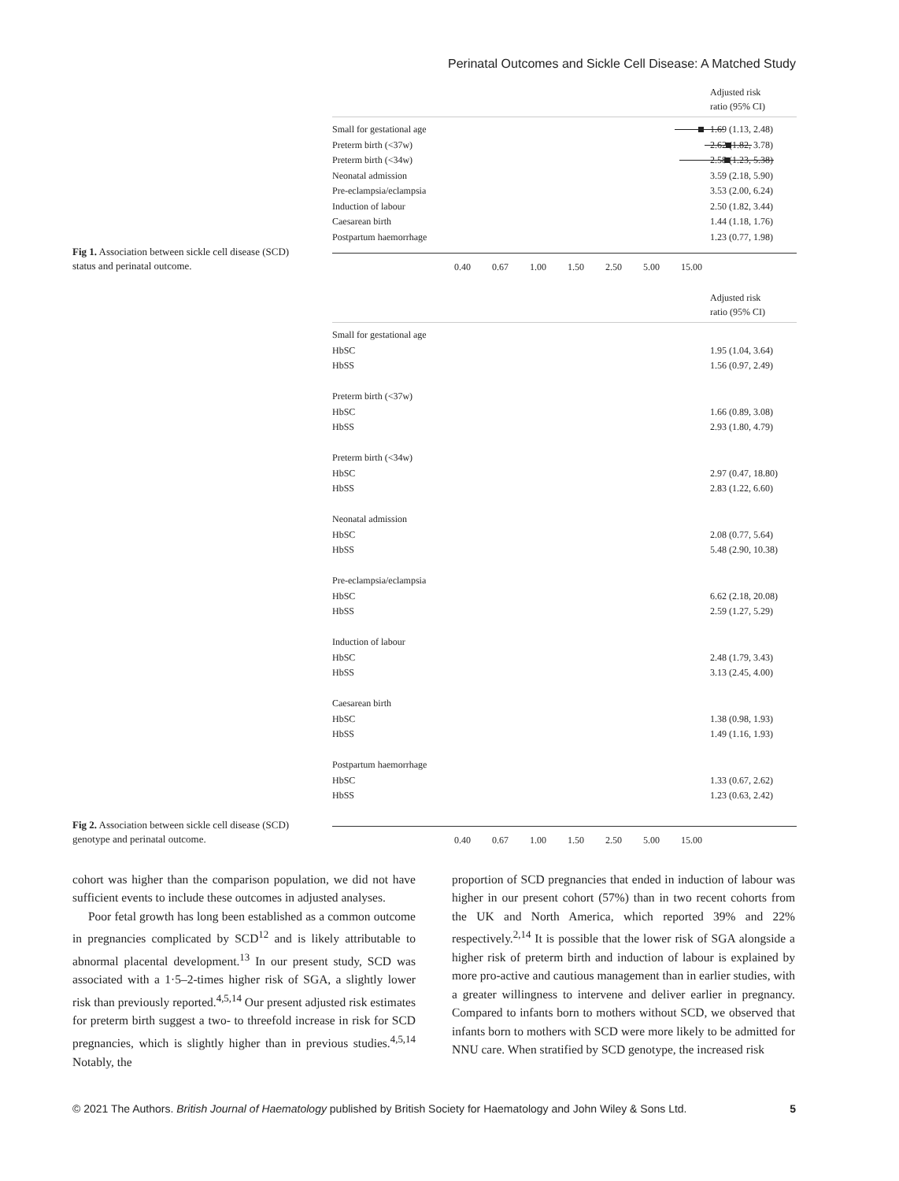Perinatal Outcomes and Sickle Cell Disease: A Matched Study
Fig 1. Association between sickle cell disease (SCD) status and perinatal outcome.
Adjusted risk
ratio (95% CI)
Small for gestational age 1.69 (1.13, 2.48)
Preterm birth (<37w) 2.62 (1.82, 3.78)
Preterm birth (<34w) 2.58 (1.23, 5.38)
Neonatal admission 3.59 (2.18, 5.90)
Pre-eclampsia/eclampsia 3.53 (2.00, 6.24)
Induction of labour 2.50 (1.82, 3.44)
Caesarean birth 1.44 (1.18, 1.76)
Postpartum haemorrhage 1.23 (0.77, 1.98)
0.40 0.67 1.00 1.50 2.50 5.00 15.00
Fig 2. Association between sickle cell disease (SCD) genotype and perinatal outcome.
Adjusted risk
ratio (95% CI)
Small for gestational age
HbSC 1.95 (1.04, 3.64)
HbSS 1.56 (0.97, 2.49)
Preterm birth (<37w)
HbSC 1.66 (0.89, 3.08)
HbSS 2.93 (1.80, 4.79)
Preterm birth (<34w)
HbSC 2.97 (0.47, 18.80)
HbSS 2.83 (1.22, 6.60)
Neonatal admission
HbSC 2.08 (0.77, 5.64)
HbSS 5.48 (2.90, 10.38)
Pre-eclampsia/eclampsia
HbSC 6.62 (2.18, 20.08)
HbSS 2.59 (1.27, 5.29)
Induction of labour
HbSC 2.48 (1.79, 3.43)
HbSS 3.13 (2.45, 4.00)
Caesarean birth
HbSC 1.38 (0.98, 1.93)
HbSS 1.49 (1.16, 1.93)
Postpartum haemorrhage
HbSC 1.33 (0.67, 2.62)
HbSS 1.23 (0.63, 2.42)
0.40 0.67 1.00 1.50 2.50 5.00 15.00
cohort was higher than the comparison population, we did not have sufficient events to include these outcomes in adjusted analyses.
Poor fetal growth has long been established as a common outcome in pregnancies complicated by SCD<sup>12</sup> and is likely attributable to abnormal placental development.<sup>13</sup> In our present study, SCD was associated with a 1·5–2-times higher risk of SGA, a slightly lower risk than previously reported.<sup>4,5,14</sup> Our present adjusted risk estimates for preterm birth suggest a two- to threefold increase in risk for SCD pregnancies, which is slightly higher than in previous studies.<sup>4,5,14</sup> Notably, the
proportion of SCD pregnancies that ended in induction of labour was higher in our present cohort (57%) than in two recent cohorts from the UK and North America, which reported 39% and 22% respectively.<sup>2,14</sup> It is possible that the lower risk of SGA alongside a higher risk of preterm birth and induction of labour is explained by more pro-active and cautious management than in earlier studies, with a greater willingness to intervene and deliver earlier in pregnancy. Compared to infants born to mothers without SCD, we observed that infants born to mothers with SCD were more likely to be admitted for NNU care. When stratified by SCD genotype, the increased risk
© 2021 The Authors. British Journal of Haematology published by British Society for Haematology and John Wiley & Sons Ltd. 5